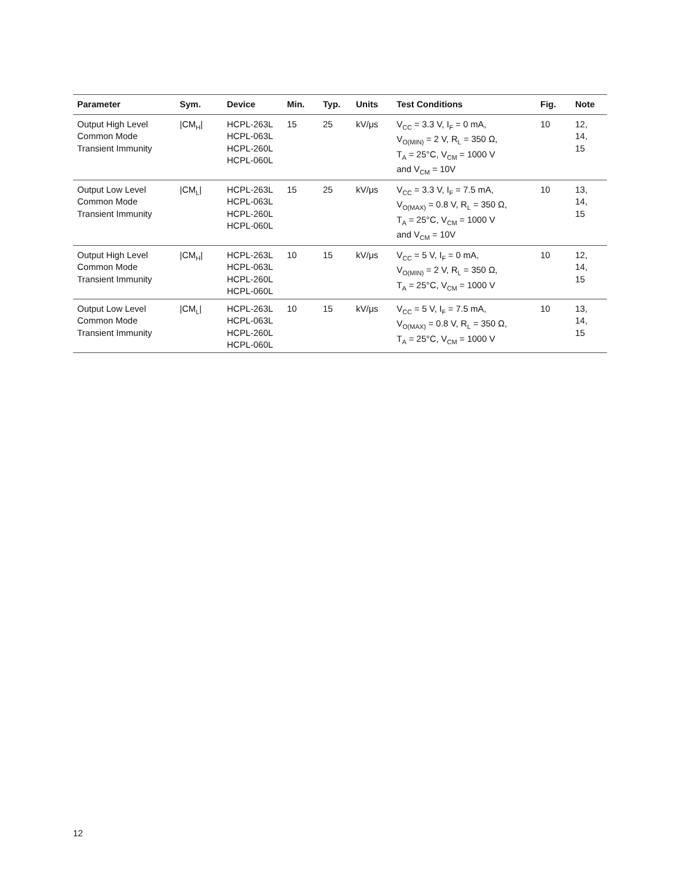| Parameter | Sym. | Device | Min. | Typ. | Units | Test Conditions | Fig. | Note |
| --- | --- | --- | --- | --- | --- | --- | --- | --- |
| Output High Level Common Mode Transient Immunity | /CM<sub>H</sub>/ | HCPL-263L HCPL-063L HCPL-260L HCPL-060L | 15 | 25 | kV/μs | V<sub>CC</sub> = 3.3 V, I<sub>F</sub> = 0 mA, V<sub>O(MIN)</sub> = 2 V, R<sub>L</sub> = 350 Ω, T<sub>A</sub> = 25°C, V<sub>CM</sub> = 1000 V and V<sub>CM</sub> = 10V | 10 | 12, 14, 15 |
| Output Low Level Common Mode Transient Immunity | /CM<sub>L</sub>/ | HCPL-263L HCPL-063L HCPL-260L HCPL-060L | 15 | 25 | kV/μs | V<sub>CC</sub> = 3.3 V, I<sub>F</sub> = 7.5 mA, V<sub>O(MAX)</sub> = 0.8 V, R<sub>L</sub> = 350 Ω, T<sub>A</sub> = 25°C, V<sub>CM</sub> = 1000 V and V<sub>CM</sub> = 10V | 10 | 13, 14, 15 |
| Output High Level Common Mode Transient Immunity | /CM<sub>H</sub>/ | HCPL-263L HCPL-063L HCPL-260L HCPL-060L | 10 | 15 | kV/μs | V<sub>CC</sub> = 5 V, I<sub>F</sub> = 0 mA, V<sub>O(MIN)</sub> = 2 V, R<sub>L</sub> = 350 Ω, T<sub>A</sub> = 25°C, V<sub>CM</sub> = 1000 V | 10 | 12, 14, 15 |
| Output Low Level Common Mode Transient Immunity | /CM<sub>L</sub>/ | HCPL-263L HCPL-063L HCPL-260L HCPL-060L | 10 | 15 | kV/μs | V<sub>CC</sub> = 5 V, I<sub>F</sub> = 7.5 mA, V<sub>O(MAX)</sub> = 0.8 V, R<sub>L</sub> = 350 Ω, T<sub>A</sub> = 25°C, V<sub>CM</sub> = 1000 V | 10 | 13, 14, 15 |
12